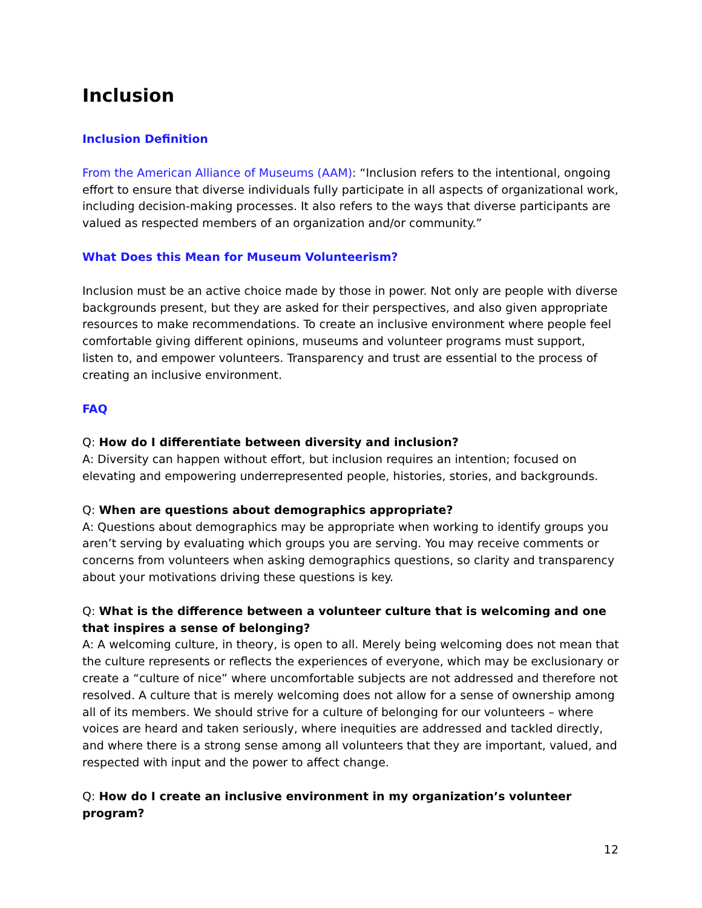Inclusion
Inclusion Definition
From the American Alliance of Museums (AAM): “Inclusion refers to the intentional, ongoing effort to ensure that diverse individuals fully participate in all aspects of organizational work, including decision-making processes. It also refers to the ways that diverse participants are valued as respected members of an organization and/or community.”
What Does this Mean for Museum Volunteerism?
Inclusion must be an active choice made by those in power. Not only are people with diverse backgrounds present, but they are asked for their perspectives, and also given appropriate resources to make recommendations. To create an inclusive environment where people feel comfortable giving different opinions, museums and volunteer programs must support, listen to, and empower volunteers. Transparency and trust are essential to the process of creating an inclusive environment.
FAQ
Q: How do I differentiate between diversity and inclusion?
A: Diversity can happen without effort, but inclusion requires an intention; focused on elevating and empowering underrepresented people, histories, stories, and backgrounds.
Q: When are questions about demographics appropriate?
A: Questions about demographics may be appropriate when working to identify groups you aren’t serving by evaluating which groups you are serving. You may receive comments or concerns from volunteers when asking demographics questions, so clarity and transparency about your motivations driving these questions is key.
Q: What is the difference between a volunteer culture that is welcoming and one that inspires a sense of belonging?
A: A welcoming culture, in theory, is open to all. Merely being welcoming does not mean that the culture represents or reflects the experiences of everyone, which may be exclusionary or create a “culture of nice” where uncomfortable subjects are not addressed and therefore not resolved. A culture that is merely welcoming does not allow for a sense of ownership among all of its members. We should strive for a culture of belonging for our volunteers – where voices are heard and taken seriously, where inequities are addressed and tackled directly, and where there is a strong sense among all volunteers that they are important, valued, and respected with input and the power to affect change.
Q: How do I create an inclusive environment in my organization’s volunteer program?
12